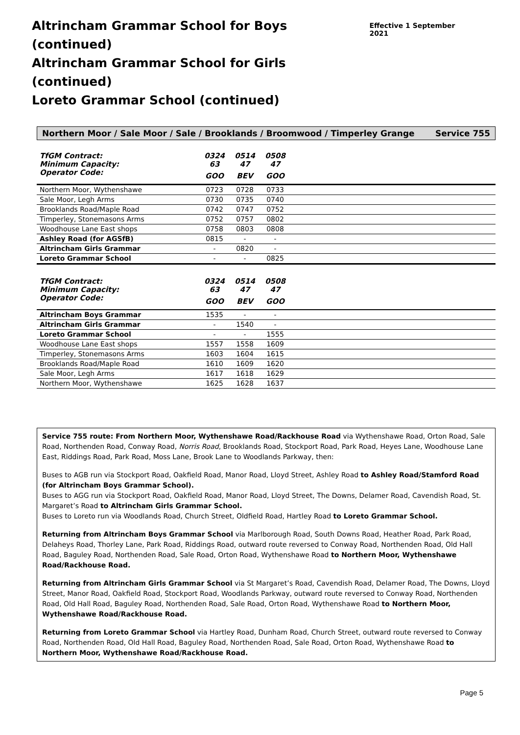Altrincham Grammar School for Boys (continued)
Altrincham Grammar School for Girls (continued)
Loreto Grammar School (continued)
Effective 1 September 2021
Northern Moor / Sale Moor / Sale / Brooklands / Broomwood / Timperley Grange Service 755
| TfGM Contract: | 0324 | 0514 | 0508 | |
| Minimum Capacity: | 63 | 47 | 47 | |
| Operator Code: | GOO | BEV | GOO | |
| Northern Moor, Wythenshawe | 0723 | 0728 | 0733 | |
| Sale Moor, Legh Arms | 0730 | 0735 | 0740 | |
| Brooklands Road/Maple Road | 0742 | 0747 | 0752 | |
| Timperley, Stonemasons Arms | 0752 | 0757 | 0802 | |
| Woodhouse Lane East shops | 0758 | 0803 | 0808 | |
| Ashley Road (for AGSfB) | 0815 | - | - | |
| Altrincham Girls Grammar | - | 0820 | - | |
| Loreto Grammar School | - | - | 0825 | |
| TfGM Contract: | 0324 | 0514 | 0508 | |
| Minimum Capacity: | 63 | 47 | 47 | |
| Operator Code: | GOO | BEV | GOO | |
| Altrincham Boys Grammar | 1535 | - | - | |
| Altrincham Girls Grammar | - | 1540 | - | |
| Loreto Grammar School | - | - | 1555 | |
| Woodhouse Lane East shops | 1557 | 1558 | 1609 | |
| Timperley, Stonemasons Arms | 1603 | 1604 | 1615 | |
| Brooklands Road/Maple Road | 1610 | 1609 | 1620 | |
| Sale Moor, Legh Arms | 1617 | 1618 | 1629 | |
| Northern Moor, Wythenshawe | 1625 | 1628 | 1637 | |
Service 755 route: From Northern Moor, Wythenshawe Road/Rackhouse Road via Wythenshawe Road, Orton Road, Sale Road, Northenden Road, Conway Road, Norris Road, Brooklands Road, Stockport Road, Park Road, Heyes Lane, Woodhouse Lane East, Riddings Road, Park Road, Moss Lane, Brook Lane to Woodlands Parkway, then:
Buses to AGB run via Stockport Road, Oakfield Road, Manor Road, Lloyd Street, Ashley Road to Ashley Road/Stamford Road (for Altrincham Boys Grammar School).
Buses to AGG run via Stockport Road, Oakfield Road, Manor Road, Lloyd Street, The Downs, Delamer Road, Cavendish Road, St. Margaret’s Road to Altrincham Girls Grammar School.
Buses to Loreto run via Woodlands Road, Church Street, Oldfield Road, Hartley Road to Loreto Grammar School.
Returning from Altrincham Boys Grammar School via Marlborough Road, South Downs Road, Heather Road, Park Road, Delaheys Road, Thorley Lane, Park Road, Riddings Road, outward route reversed to Conway Road, Northenden Road, Old Hall Road, Baguley Road, Northenden Road, Sale Road, Orton Road, Wythenshawe Road to Northern Moor, Wythenshawe Road/Rackhouse Road.
Returning from Altrincham Girls Grammar School via St Margaret’s Road, Cavendish Road, Delamer Road, The Downs, Lloyd Street, Manor Road, Oakfield Road, Stockport Road, Woodlands Parkway, outward route reversed to Conway Road, Northenden Road, Old Hall Road, Baguley Road, Northenden Road, Sale Road, Orton Road, Wythenshawe Road to Northern Moor, Wythenshawe Road/Rackhouse Road.
Returning from Loreto Grammar School via Hartley Road, Dunham Road, Church Street, outward route reversed to Conway Road, Northenden Road, Old Hall Road, Baguley Road, Northenden Road, Sale Road, Orton Road, Wythenshawe Road to Northern Moor, Wythenshawe Road/Rackhouse Road.
Page 5